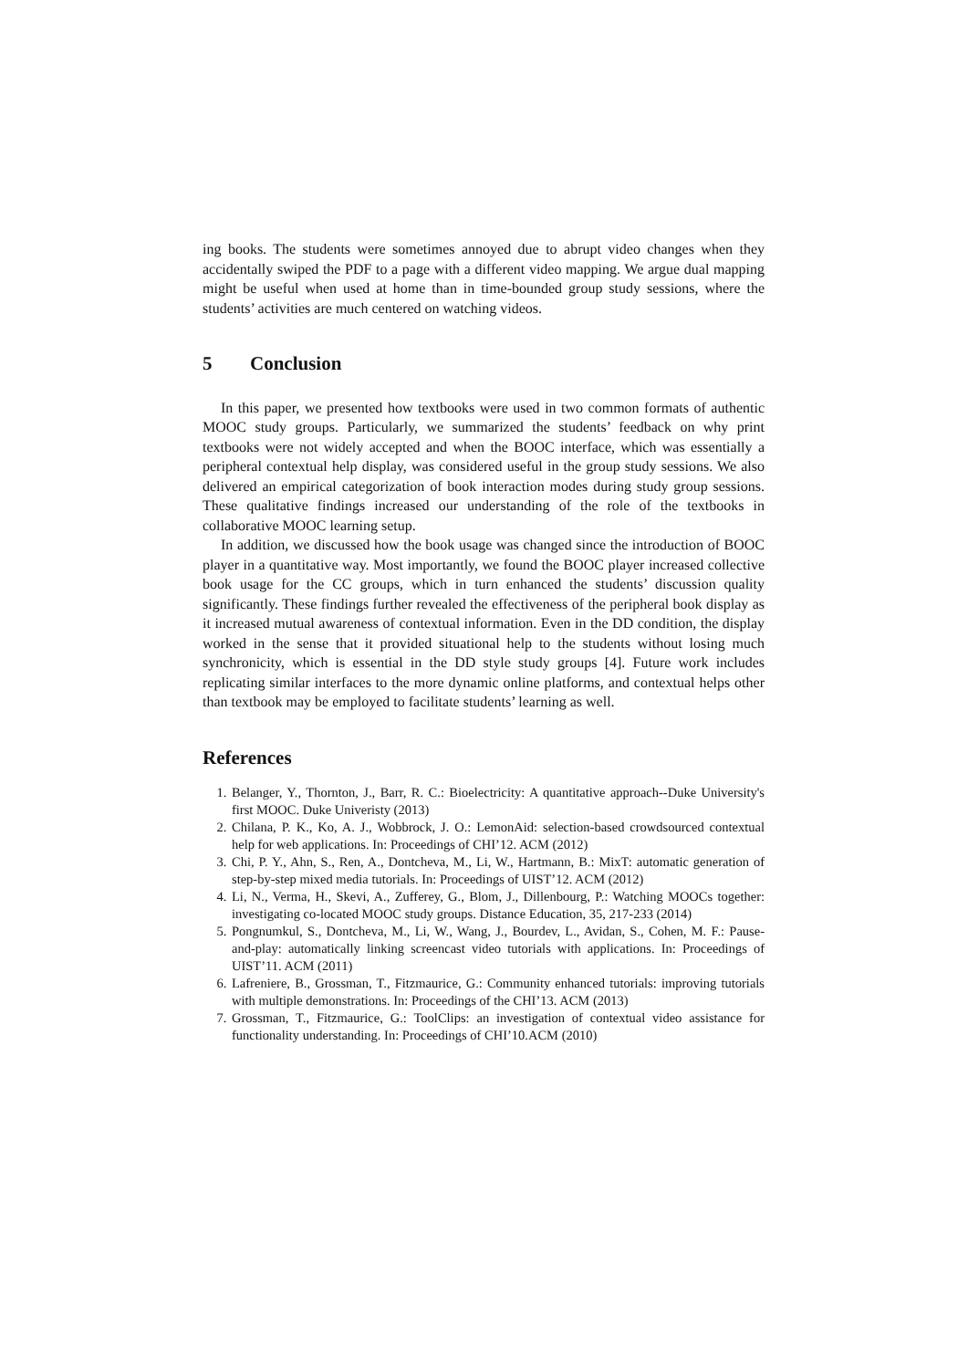ing books. The students were sometimes annoyed due to abrupt video changes when they accidentally swiped the PDF to a page with a different video mapping. We argue dual mapping might be useful when used at home than in time-bounded group study sessions, where the students’ activities are much centered on watching videos.
5 Conclusion
In this paper, we presented how textbooks were used in two common formats of authentic MOOC study groups. Particularly, we summarized the students’ feedback on why print textbooks were not widely accepted and when the BOOC interface, which was essentially a peripheral contextual help display, was considered useful in the group study sessions. We also delivered an empirical categorization of book interaction modes during study group sessions. These qualitative findings increased our understanding of the role of the textbooks in collaborative MOOC learning setup.
In addition, we discussed how the book usage was changed since the introduction of BOOC player in a quantitative way. Most importantly, we found the BOOC player increased collective book usage for the CC groups, which in turn enhanced the students’ discussion quality significantly. These findings further revealed the effectiveness of the peripheral book display as it increased mutual awareness of contextual information. Even in the DD condition, the display worked in the sense that it provided situational help to the students without losing much synchronicity, which is essential in the DD style study groups [4]. Future work includes replicating similar interfaces to the more dynamic online platforms, and contextual helps other than textbook may be employed to facilitate students’ learning as well.
References
1. Belanger, Y., Thornton, J., Barr, R. C.: Bioelectricity: A quantitative approach--Duke University's first MOOC. Duke Univeristy (2013)
2. Chilana, P. K., Ko, A. J., Wobbrock, J. O.: LemonAid: selection-based crowdsourced contextual help for web applications. In: Proceedings of CHI’12. ACM (2012)
3. Chi, P. Y., Ahn, S., Ren, A., Dontcheva, M., Li, W., Hartmann, B.: MixT: automatic generation of step-by-step mixed media tutorials. In: Proceedings of UIST’12. ACM (2012)
4. Li, N., Verma, H., Skevi, A., Zufferey, G., Blom, J., Dillenbourg, P.: Watching MOOCs together: investigating co-located MOOC study groups. Distance Education, 35, 217-233 (2014)
5. Pongnumkul, S., Dontcheva, M., Li, W., Wang, J., Bourdev, L., Avidan, S., Cohen, M. F.: Pause-and-play: automatically linking screencast video tutorials with applications. In: Proceedings of UIST’11. ACM (2011)
6. Lafreniere, B., Grossman, T., Fitzmaurice, G.: Community enhanced tutorials: improving tutorials with multiple demonstrations. In: Proceedings of the CHI’13. ACM (2013)
7. Grossman, T., Fitzmaurice, G.: ToolClips: an investigation of contextual video assistance for functionality understanding. In: Proceedings of CHI’10.ACM (2010)